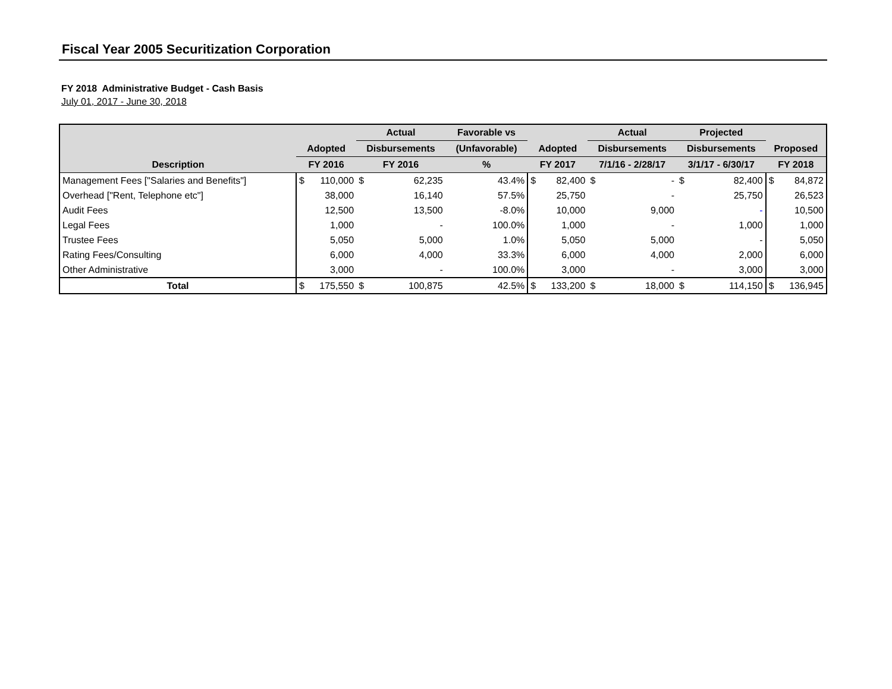Fiscal Year 2005 Securitization Corporation
FY 2018 Administrative Budget - Cash Basis
July 01, 2017 - June 30, 2018
| | | | Actual | | Favorable vs | | | Actual | | Projected | | | |
| --- | --- | --- | --- | --- | --- | --- | --- | --- | --- | --- | --- | --- | --- |
| | Adopted | | Disbursements | | (Unfavorable) | Adopted | | Disbursements | | Disbursements | | Proposed | |
| Description | FY 2016 | | FY 2016 | | % | FY 2017 | | 7/1/16 - 2/28/17 | | 3/1/17 - 6/30/17 | | FY 2018 | |
| Management Fees ["Salaries and Benefits"] | $ | 110,000 | $ | 62,235 | 43.4% | $ | 82,400 | $ | - | $ | 82,400 | $ | 84,872 |
| Overhead ["Rent, Telephone etc"] | | 38,000 | | 16,140 | 57.5% | | 25,750 | | - | | 25,750 | | 26,523 |
| Audit Fees | | 12,500 | | 13,500 | -8.0% | | 10,000 | | 9,000 | | - | | 10,500 |
| Legal Fees | | 1,000 | | - | 100.0% | | 1,000 | | - | | 1,000 | | 1,000 |
| Trustee Fees | | 5,050 | | 5,000 | 1.0% | | 5,050 | | 5,000 | | - | | 5,050 |
| Rating Fees/Consulting | | 6,000 | | 4,000 | 33.3% | | 6,000 | | 4,000 | | 2,000 | | 6,000 |
| Other Administrative | | 3,000 | | - | 100.0% | | 3,000 | | - | | 3,000 | | 3,000 |
| Total | $ | 175,550 | $ | 100,875 | 42.5% | $ | 133,200 | $ | 18,000 | $ | 114,150 | $ | 136,945 |